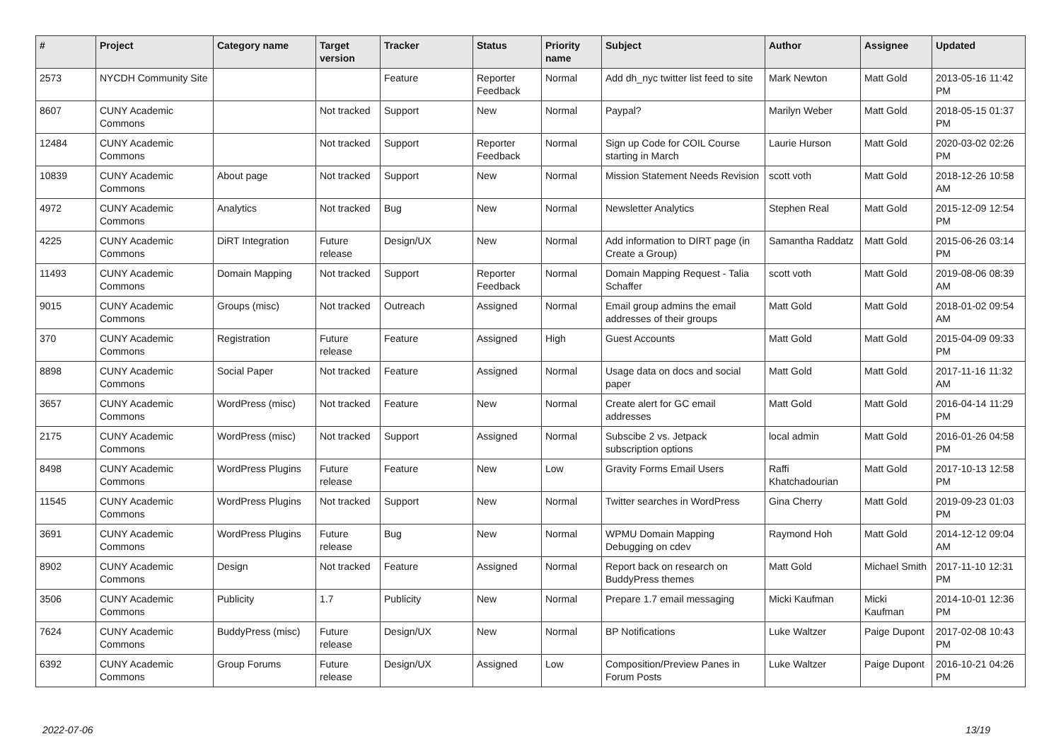| # | Project | Category name | Target version | Tracker | Status | Priority name | Subject | Author | Assignee | Updated |
| --- | --- | --- | --- | --- | --- | --- | --- | --- | --- | --- |
| 2573 | NYCDH Community Site | | | Feature | Reporter Feedback | Normal | Add dh_nyc twitter list feed to site | Mark Newton | Matt Gold | 2013-05-16 11:42 PM |
| 8607 | CUNY Academic Commons | | Not tracked | Support | New | Normal | Paypal? | Marilyn Weber | Matt Gold | 2018-05-15 01:37 PM |
| 12484 | CUNY Academic Commons | | Not tracked | Support | Reporter Feedback | Normal | Sign up Code for COIL Course starting in March | Laurie Hurson | Matt Gold | 2020-03-02 02:26 PM |
| 10839 | CUNY Academic Commons | About page | Not tracked | Support | New | Normal | Mission Statement Needs Revision | scott voth | Matt Gold | 2018-12-26 10:58 AM |
| 4972 | CUNY Academic Commons | Analytics | Not tracked | Bug | New | Normal | Newsletter Analytics | Stephen Real | Matt Gold | 2015-12-09 12:54 PM |
| 4225 | CUNY Academic Commons | DiRT Integration | Future release | Design/UX | New | Normal | Add information to DIRT page (in Create a Group) | Samantha Raddatz | Matt Gold | 2015-06-26 03:14 PM |
| 11493 | CUNY Academic Commons | Domain Mapping | Not tracked | Support | Reporter Feedback | Normal | Domain Mapping Request - Talia Schaffer | scott voth | Matt Gold | 2019-08-06 08:39 AM |
| 9015 | CUNY Academic Commons | Groups (misc) | Not tracked | Outreach | Assigned | Normal | Email group admins the email addresses of their groups | Matt Gold | Matt Gold | 2018-01-02 09:54 AM |
| 370 | CUNY Academic Commons | Registration | Future release | Feature | Assigned | High | Guest Accounts | Matt Gold | Matt Gold | 2015-04-09 09:33 PM |
| 8898 | CUNY Academic Commons | Social Paper | Not tracked | Feature | Assigned | Normal | Usage data on docs and social paper | Matt Gold | Matt Gold | 2017-11-16 11:32 AM |
| 3657 | CUNY Academic Commons | WordPress (misc) | Not tracked | Feature | New | Normal | Create alert for GC email addresses | Matt Gold | Matt Gold | 2016-04-14 11:29 PM |
| 2175 | CUNY Academic Commons | WordPress (misc) | Not tracked | Support | Assigned | Normal | Subscibe 2 vs. Jetpack subscription options | local admin | Matt Gold | 2016-01-26 04:58 PM |
| 8498 | CUNY Academic Commons | WordPress Plugins | Future release | Feature | New | Low | Gravity Forms Email Users | Raffi Khatchadourian | Matt Gold | 2017-10-13 12:58 PM |
| 11545 | CUNY Academic Commons | WordPress Plugins | Not tracked | Support | New | Normal | Twitter searches in WordPress | Gina Cherry | Matt Gold | 2019-09-23 01:03 PM |
| 3691 | CUNY Academic Commons | WordPress Plugins | Future release | Bug | New | Normal | WPMU Domain Mapping Debugging on cdev | Raymond Hoh | Matt Gold | 2014-12-12 09:04 AM |
| 8902 | CUNY Academic Commons | Design | Not tracked | Feature | Assigned | Normal | Report back on research on BuddyPress themes | Matt Gold | Michael Smith | 2017-11-10 12:31 PM |
| 3506 | CUNY Academic Commons | Publicity | 1.7 | Publicity | New | Normal | Prepare 1.7 email messaging | Micki Kaufman | Micki Kaufman | 2014-10-01 12:36 PM |
| 7624 | CUNY Academic Commons | BuddyPress (misc) | Future release | Design/UX | New | Normal | BP Notifications | Luke Waltzer | Paige Dupont | 2017-02-08 10:43 PM |
| 6392 | CUNY Academic Commons | Group Forums | Future release | Design/UX | Assigned | Low | Composition/Preview Panes in Forum Posts | Luke Waltzer | Paige Dupont | 2016-10-21 04:26 PM |
2022-07-06 13/19